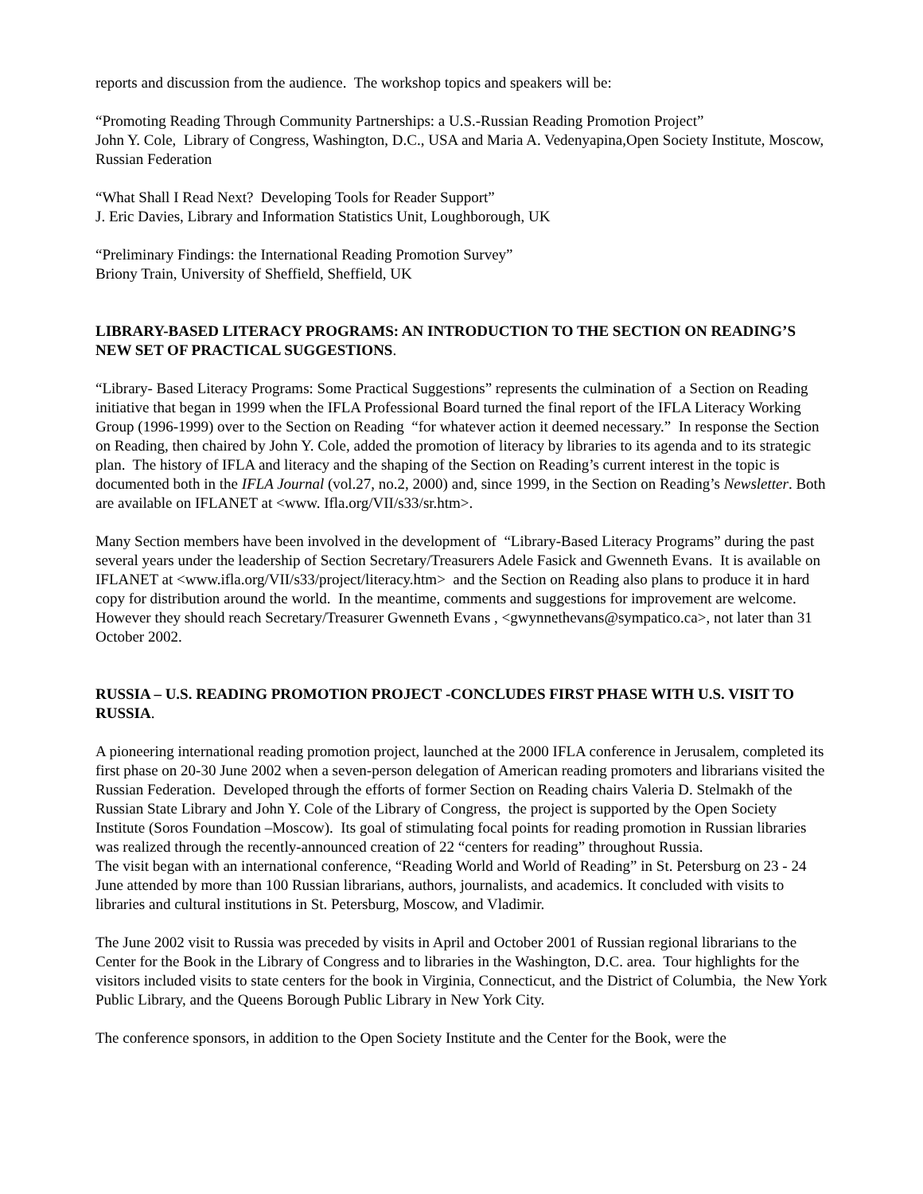reports and discussion from the audience. The workshop topics and speakers will be:
“Promoting Reading Through Community Partnerships: a U.S.-Russian Reading Promotion Project”
John Y. Cole, Library of Congress, Washington, D.C., USA and Maria A. Vedenyapina,Open Society Institute, Moscow, Russian Federation
“What Shall I Read Next? Developing Tools for Reader Support”
J. Eric Davies, Library and Information Statistics Unit, Loughborough, UK
“Preliminary Findings: the International Reading Promotion Survey”
Briony Train, University of Sheffield, Sheffield, UK
LIBRARY-BASED LITERACY PROGRAMS: AN INTRODUCTION TO THE SECTION ON READING’S NEW SET OF PRACTICAL SUGGESTIONS.
“Library- Based Literacy Programs: Some Practical Suggestions” represents the culmination of a Section on Reading initiative that began in 1999 when the IFLA Professional Board turned the final report of the IFLA Literacy Working Group (1996-1999) over to the Section on Reading “for whatever action it deemed necessary.” In response the Section on Reading, then chaired by John Y. Cole, added the promotion of literacy by libraries to its agenda and to its strategic plan. The history of IFLA and literacy and the shaping of the Section on Reading’s current interest in the topic is documented both in the IFLA Journal (vol.27, no.2, 2000) and, since 1999, in the Section on Reading’s Newsletter. Both are available on IFLANET at <www. Ifla.org/VII/s33/sr.htm>.
Many Section members have been involved in the development of “Library-Based Literacy Programs” during the past several years under the leadership of Section Secretary/Treasurers Adele Fasick and Gwenneth Evans. It is available on IFLANET at <www.ifla.org/VII/s33/project/literacy.htm> and the Section on Reading also plans to produce it in hard copy for distribution around the world. In the meantime, comments and suggestions for improvement are welcome. However they should reach Secretary/Treasurer Gwenneth Evans , <gwynnethevans@sympatico.ca>, not later than 31 October 2002.
RUSSIA – U.S. READING PROMOTION PROJECT -CONCLUDES FIRST PHASE WITH U.S. VISIT TO RUSSIA.
A pioneering international reading promotion project, launched at the 2000 IFLA conference in Jerusalem, completed its first phase on 20-30 June 2002 when a seven-person delegation of American reading promoters and librarians visited the Russian Federation. Developed through the efforts of former Section on Reading chairs Valeria D. Stelmakh of the Russian State Library and John Y. Cole of the Library of Congress, the project is supported by the Open Society Institute (Soros Foundation –Moscow). Its goal of stimulating focal points for reading promotion in Russian libraries was realized through the recently-announced creation of 22 “centers for reading” throughout Russia.
The visit began with an international conference, “Reading World and World of Reading” in St. Petersburg on 23 - 24 June attended by more than 100 Russian librarians, authors, journalists, and academics. It concluded with visits to libraries and cultural institutions in St. Petersburg, Moscow, and Vladimir.
The June 2002 visit to Russia was preceded by visits in April and October 2001 of Russian regional librarians to the Center for the Book in the Library of Congress and to libraries in the Washington, D.C. area. Tour highlights for the visitors included visits to state centers for the book in Virginia, Connecticut, and the District of Columbia, the New York Public Library, and the Queens Borough Public Library in New York City.
The conference sponsors, in addition to the Open Society Institute and the Center for the Book, were the